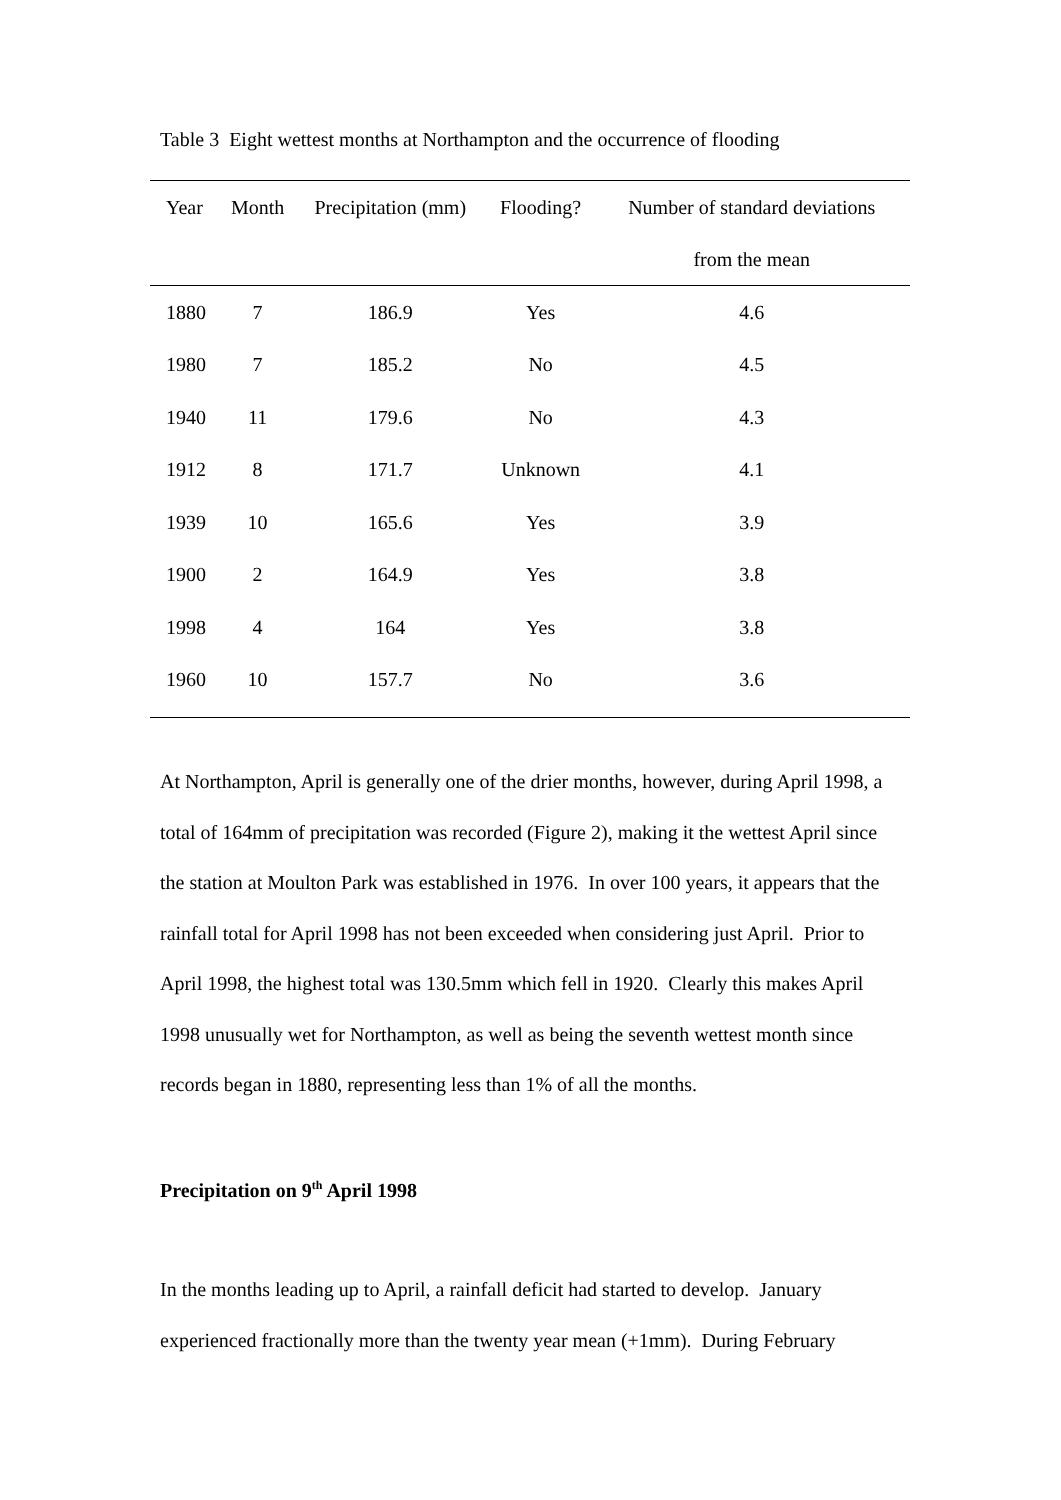Table 3 Eight wettest months at Northampton and the occurrence of flooding
| Year | Month | Precipitation (mm) | Flooding? | Number of standard deviations |
| --- | --- | --- | --- | --- |
| | | | | from the mean |
| 1880 | 7 | 186.9 | Yes | 4.6 |
| 1980 | 7 | 185.2 | No | 4.5 |
| 1940 | 11 | 179.6 | No | 4.3 |
| 1912 | 8 | 171.7 | Unknown | 4.1 |
| 1939 | 10 | 165.6 | Yes | 3.9 |
| 1900 | 2 | 164.9 | Yes | 3.8 |
| 1998 | 4 | 164 | Yes | 3.8 |
| 1960 | 10 | 157.7 | No | 3.6 |
At Northampton, April is generally one of the drier months, however, during April 1998, a total of 164mm of precipitation was recorded (Figure 2), making it the wettest April since the station at Moulton Park was established in 1976. In over 100 years, it appears that the rainfall total for April 1998 has not been exceeded when considering just April. Prior to April 1998, the highest total was 130.5mm which fell in 1920. Clearly this makes April 1998 unusually wet for Northampton, as well as being the seventh wettest month since records began in 1880, representing less than 1% of all the months.
Precipitation on 9<sup>th</sup> April 1998
In the months leading up to April, a rainfall deficit had started to develop. January experienced fractionally more than the twenty year mean (+1mm). During February